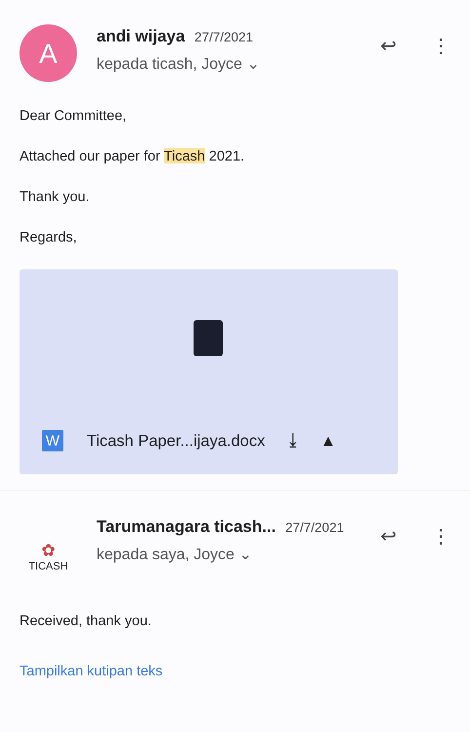A
andi wijaya 27/7/2021
kepada ticash, Joyce ⌄
↩ ⋮
Dear Committee,
Attached our paper for Ticash 2021.
Thank you.
Regards,
W
Ticash Paper...ijaya.docx ⤓ ▲
✿
TICASH
Tarumanagara ticash... 27/7/2021
kepada saya, Joyce ⌄
↩ ⋮
Received, thank you.
Tampilkan kutipan teks